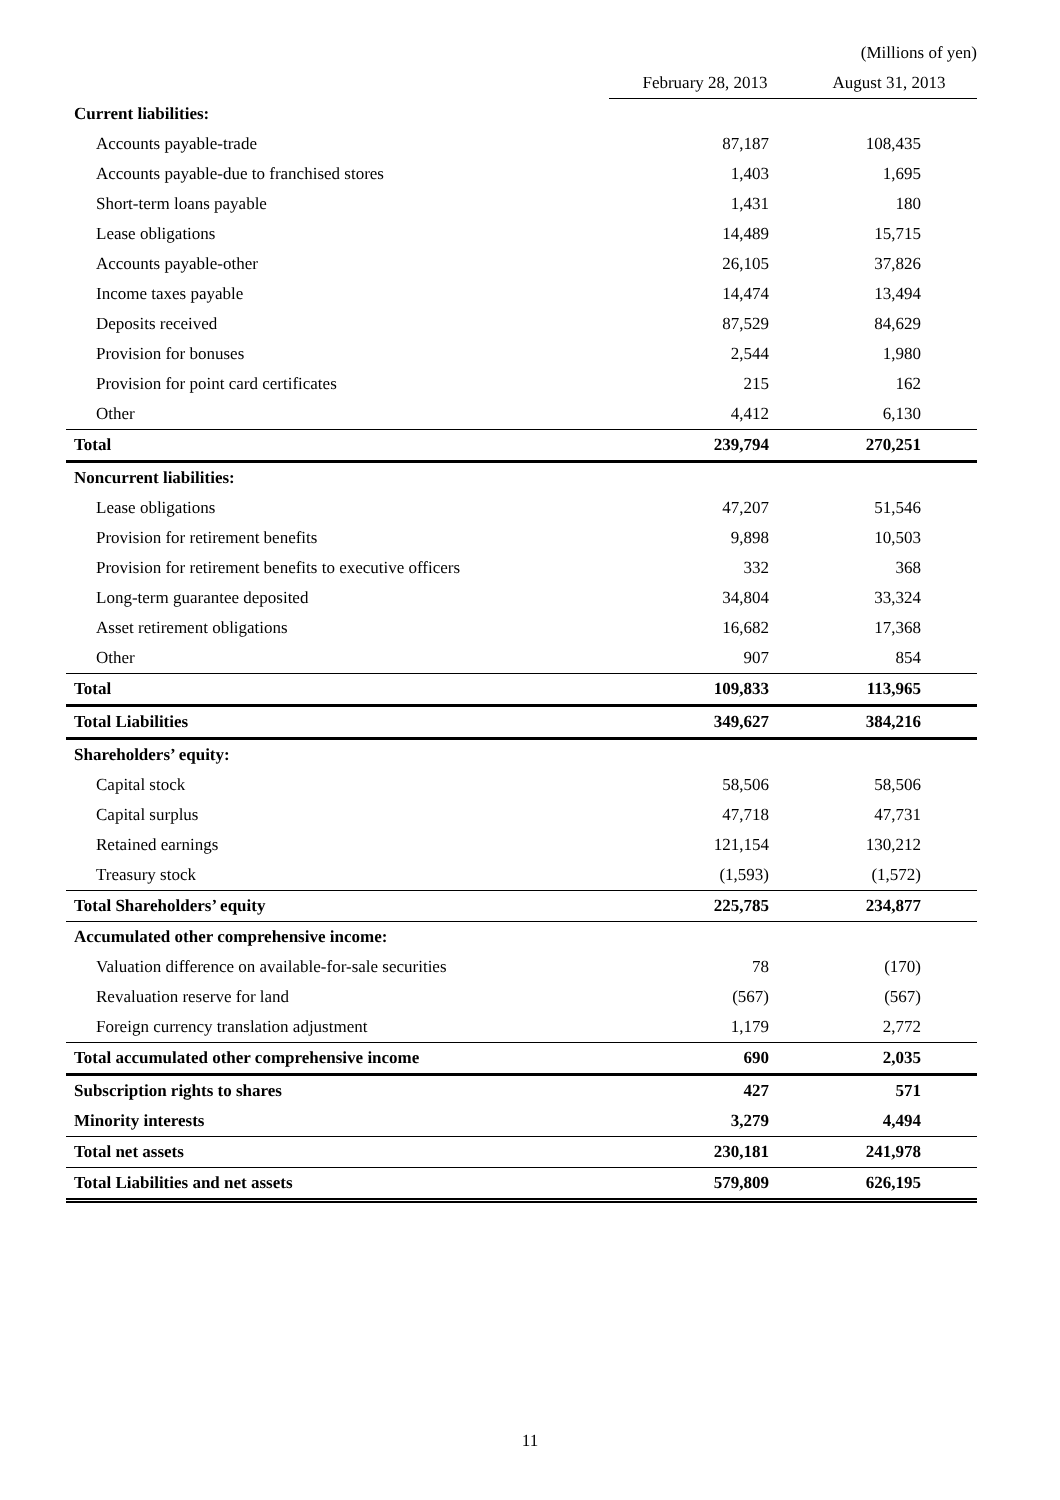| | (Millions of yen) | |
| | February 28, 2013 | August 31, 2013 |
| Current liabilities: | | |
| Accounts payable-trade | 87,187 | 108,435 |
| Accounts payable-due to franchised stores | 1,403 | 1,695 |
| Short-term loans payable | 1,431 | 180 |
| Lease obligations | 14,489 | 15,715 |
| Accounts payable-other | 26,105 | 37,826 |
| Income taxes payable | 14,474 | 13,494 |
| Deposits received | 87,529 | 84,629 |
| Provision for bonuses | 2,544 | 1,980 |
| Provision for point card certificates | 215 | 162 |
| Other | 4,412 | 6,130 |
| Total | 239,794 | 270,251 |
| Noncurrent liabilities: | | |
| Lease obligations | 47,207 | 51,546 |
| Provision for retirement benefits | 9,898 | 10,503 |
| Provision for retirement benefits to executive officers | 332 | 368 |
| Long-term guarantee deposited | 34,804 | 33,324 |
| Asset retirement obligations | 16,682 | 17,368 |
| Other | 907 | 854 |
| Total | 109,833 | 113,965 |
| Total Liabilities | 349,627 | 384,216 |
| Shareholders’ equity: | | |
| Capital stock | 58,506 | 58,506 |
| Capital surplus | 47,718 | 47,731 |
| Retained earnings | 121,154 | 130,212 |
| Treasury stock | (1,593) | (1,572) |
| Total Shareholders’ equity | 225,785 | 234,877 |
| Accumulated other comprehensive income: | | |
| Valuation difference on available-for-sale securities | 78 | (170) |
| Revaluation reserve for land | (567) | (567) |
| Foreign currency translation adjustment | 1,179 | 2,772 |
| Total accumulated other comprehensive income | 690 | 2,035 |
| Subscription rights to shares | 427 | 571 |
| Minority interests | 3,279 | 4,494 |
| Total net assets | 230,181 | 241,978 |
| Total Liabilities and net assets | 579,809 | 626,195 |
11